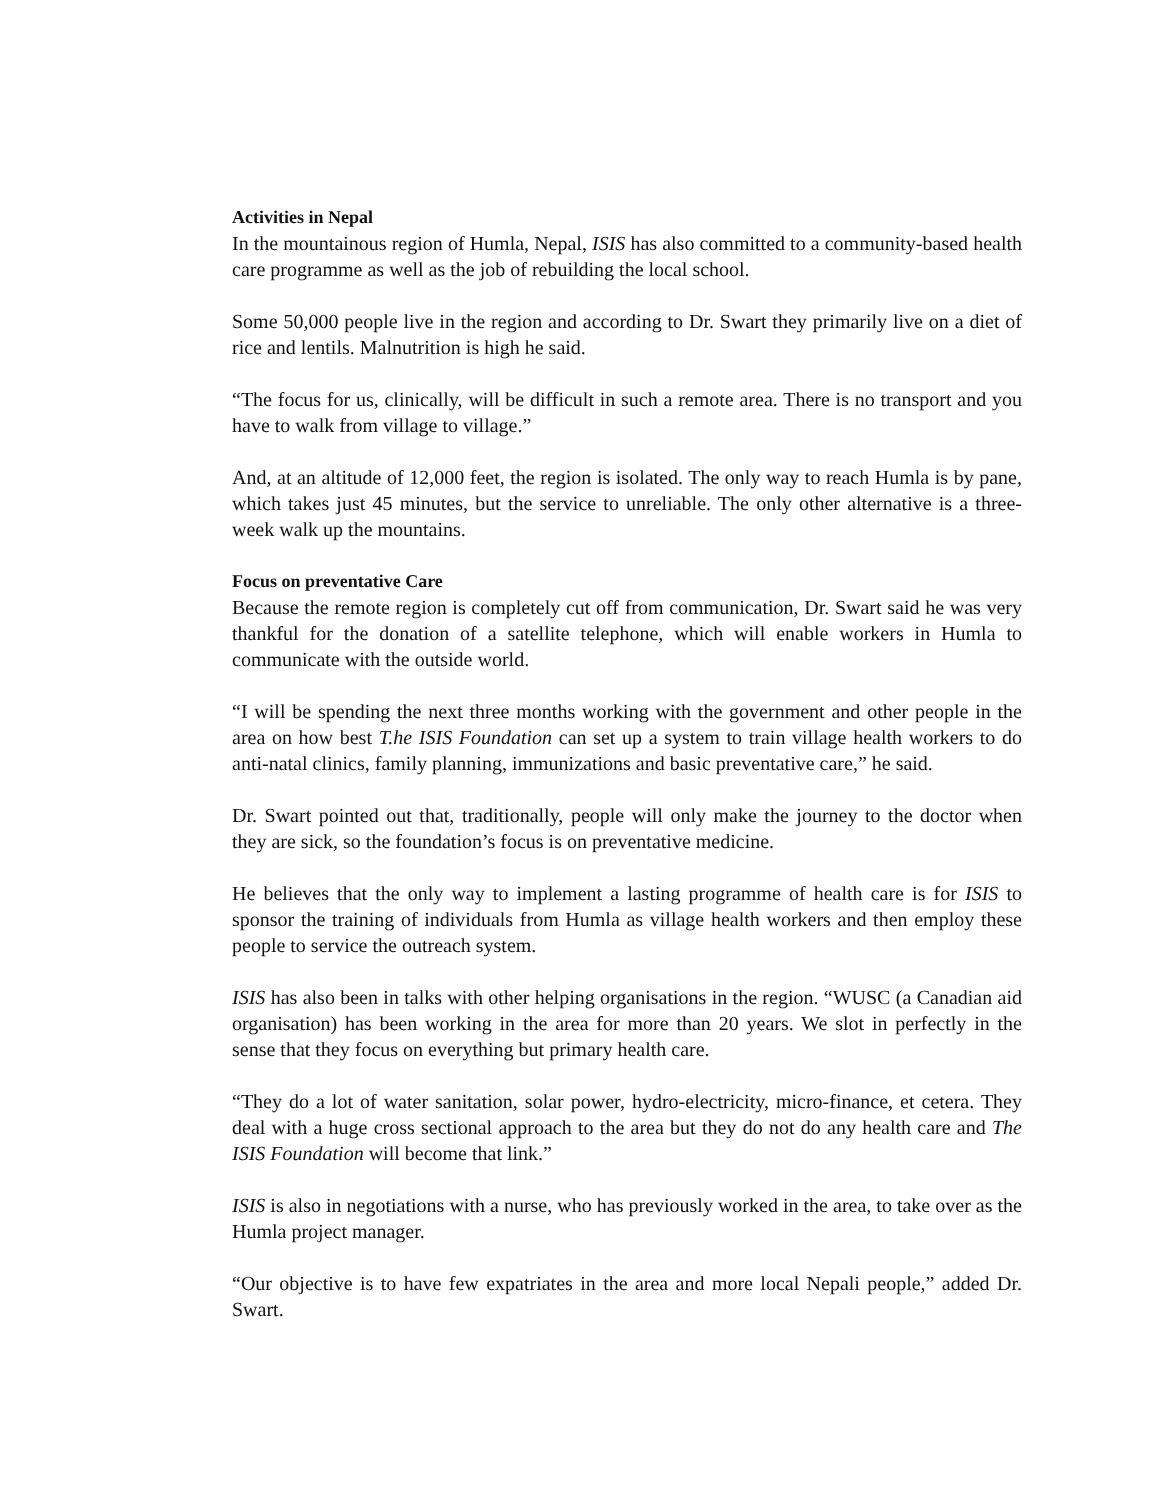Activities in Nepal
In the mountainous region of Humla, Nepal, ISIS has also committed to a community-based health care programme as well as the job of rebuilding the local school.
Some 50,000 people live in the region and according to Dr. Swart they primarily live on a diet of rice and lentils. Malnutrition is high he said.
“The focus for us, clinically, will be difficult in such a remote area. There is no transport and you have to walk from village to village.”
And, at an altitude of 12,000 feet, the region is isolated. The only way to reach Humla is by pane, which takes just 45 minutes, but the service to unreliable. The only other alternative is a three-week walk up the mountains.
Focus on preventative Care
Because the remote region is completely cut off from communication, Dr. Swart said he was very thankful for the donation of a satellite telephone, which will enable workers in Humla to communicate with the outside world.
“I will be spending the next three months working with the government and other people in the area on how best T.he ISIS Foundation can set up a system to train village health workers to do anti-natal clinics, family planning, immunizations and basic preventative care,” he said.
Dr. Swart pointed out that, traditionally, people will only make the journey to the doctor when they are sick, so the foundation’s focus is on preventative medicine.
He believes that the only way to implement a lasting programme of health care is for ISIS to sponsor the training of individuals from Humla as village health workers and then employ these people to service the outreach system.
ISIS has also been in talks with other helping organisations in the region. “WUSC (a Canadian aid organisation) has been working in the area for more than 20 years. We slot in perfectly in the sense that they focus on everything but primary health care.
“They do a lot of water sanitation, solar power, hydro-electricity, micro-finance, et cetera. They deal with a huge cross sectional approach to the area but they do not do any health care and The ISIS Foundation will become that link.”
ISIS is also in negotiations with a nurse, who has previously worked in the area, to take over as the Humla project manager.
“Our objective is to have few expatriates in the area and more local Nepali people,” added Dr. Swart.